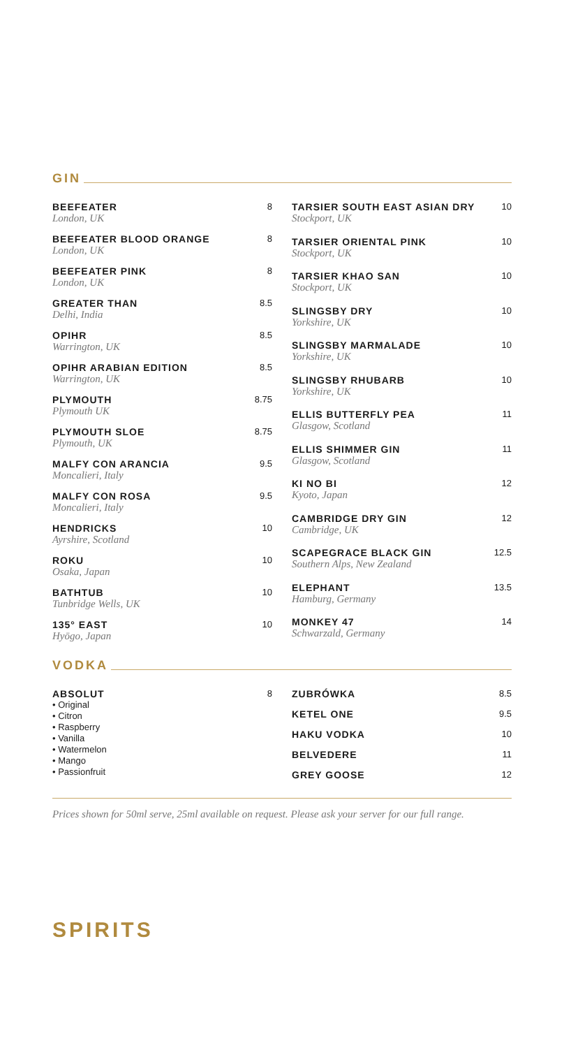GIN
| BEEFEATER London, UK | 8 |
| BEEFEATER BLOOD ORANGE London, UK | 8 |
| BEEFEATER PINK London, UK | 8 |
| GREATER THAN Delhi, India | 8.5 |
| OPIHR Warrington, UK | 8.5 |
| OPIHR ARABIAN EDITION Warrington, UK | 8.5 |
| PLYMOUTH Plymouth UK | 8.75 |
| PLYMOUTH SLOE Plymouth, UK | 8.75 |
| MALFY CON ARANCIA Moncalieri, Italy | 9.5 |
| MALFY CON ROSA Moncalieri, Italy | 9.5 |
| HENDRICKS Ayrshire, Scotland | 10 |
| ROKU Osaka, Japan | 10 |
| BATHTUB Tunbridge Wells, UK | 10 |
| 135° EAST Hyōgo, Japan | 10 |
| TARSIER SOUTH EAST ASIAN DRY Stockport, UK | 10 |
| TARSIER ORIENTAL PINK Stockport, UK | 10 |
| TARSIER KHAO SAN Stockport, UK | 10 |
| SLINGSBY DRY Yorkshire, UK | 10 |
| SLINGSBY MARMALADE Yorkshire, UK | 10 |
| SLINGSBY RHUBARB Yorkshire, UK | 10 |
| ELLIS BUTTERFLY PEA Glasgow, Scotland | 11 |
| ELLIS SHIMMER GIN Glasgow, Scotland | 11 |
| KI NO BI Kyoto, Japan | 12 |
| CAMBRIDGE DRY GIN Cambridge, UK | 12 |
| SCAPEGRACE BLACK GIN Southern Alps, New Zealand | 12.5 |
| ELEPHANT Hamburg, Germany | 13.5 |
| MONKEY 47 Schwarzald, Germany | 14 |
VODKA
| ABSOLUT • Original • Citron • Raspberry • Vanilla • Watermelon • Mango • Passionfruit | 8 |
| ZUBRÓWKA | 8.5 |
| KETEL ONE | 9.5 |
| HAKU VODKA | 10 |
| BELVEDERE | 11 |
| GREY GOOSE | 12 |
Prices shown for 50ml serve, 25ml available on request. Please ask your server for our full range.
SPIRITS